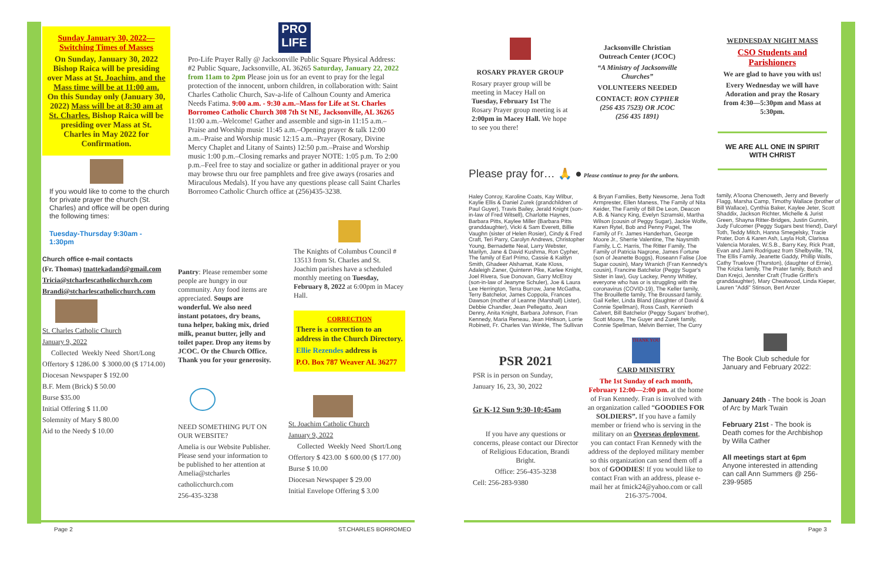Sunday January 30, 2022—Switching Times of Masses
On Sunday, January 30, 2022 Bishop Raica will be presiding over Mass at St. Joachim, and the Mass time will be at 11:00 am. On this Sunday only (January 30, 2022) Mass will be at 8:30 am at St. Charles. Bishop Raica will be presiding over Mass at St. Charles in May 2022 for Confirmation.
If you would like to come to the church for private prayer the church (St. Charles) and office will be open during the following times:
Tuesday-Thursday 9:30am - 1:30pm
Church office e-mail contacts
(Fr. Thomas) tnattekadand@gmail.com
Tricia@stcharlescatholicchurch.com
Brandi@stcharlescatholicchurch.com
St. Charles Catholic Church
January 9, 2022
Collected Weekly Need Short/Long
Offertory $ 1286.00 $ 3000.00 ($ 1714.00)
Diocesan Newspaper $ 192.00
B.F. Mem (Brick) $ 50.00
Burse $35.00
Initial Offering $ 11.00
Solemnity of Mary $ 80.00
Aid to the Needy $ 10.00
PRO LIFE
Pro-Life Prayer Rally @ Jacksonville Public Square Physical Address: #2 Public Square, Jacksonville, AL 36265 Saturday, January 22, 2022 from 11am to 2pm Please join us for an event to pray for the legal protection of the innocent, unborn children, in collaboration with: Saint Charles Catholic Church, Sav-a-life of Calhoun County and America Needs Fatima. 9:00 a.m. - 9:30 a.m.–Mass for Life at St. Charles Borromeo Catholic Church 308 7th St NE, Jacksonville, AL 36265 11:00 a.m.–Welcome! Gather and assemble and sign-in 11:15 a.m.–Praise and Worship music 11:45 a.m.–Opening prayer & talk 12:00 a.m.–Praise and Worship music 12:15 a.m.–Prayer (Rosary, Divine Mercy Chaplet and Litany of Saints) 12:50 p.m.–Praise and Worship music 1:00 p.m.–Closing remarks and prayer NOTE: 1:05 p.m. To 2:00 p.m.–Feel free to stay and socialize or gather in additional prayer or you may browse thru our free pamphlets and free give aways (rosaries and Miraculous Medals). If you have any questions please call Saint Charles Borromeo Catholic Church office at (256)435-3238.
Pantry: Please remember some people are hungry in our community. Any food items are appreciated. Soups are wonderful. We also need instant potatoes, dry beans, tuna helper, baking mix, dried milk, peanut butter, jelly and toilet paper. Drop any items by JCOC. Or the Church Office. Thank you for your generosity.
NEED SOMETHING PUT ON OUR WEBSITE?
Amelia is our Website Publisher. Please send your information to be published to her attention at Amelia@stcharles
catholicchurch.com
256-435-3238
The Knights of Columbus Council # 13513 from St. Charles and St. Joachim parishes have a scheduled monthly meeting on Tuesday, February 8, 2022 at 6:00pm in Macey Hall.
CORRECTION
There is a correction to an address in the Church Directory.
Ellie Rezendes address is
P.O. Box 787 Weaver AL 36277
St. Joachim Catholic Church
January 9, 2022
Collected Weekly Need Short/Long
Offertory $ 423.00 $ 600.00 ($ 177.00)
Burse $ 10.00
Diocesan Newspaper $ 29.00
Initial Envelope Offering $ 3.00
Page 2 ST.CHARLES BORROMEO Page 3
ROSARY PRAYER GROUP
Rosary prayer group will be meeting in Macey Hall on Tuesday, February 1st The Rosary Prayer group meeting is at 2:00pm in Macey Hall. We hope to see you there!
Jacksonville Christian Outreach Center (JCOC)
“A Ministry of Jacksonville Churches”
VOLUNTEERS NEEDED
CONTACT: RON CYPHER (256 435 7523) OR JCOC (256 435 1891)
Please pray for… 🙏 ● Please continue to pray for the unborn.
Haley Conroy, Karoline Coats, Kay Wilbur, Kaylie Ellis & Daniel Zurek (grandchildren of Paul Guyer), Travis Bailey, Jerald Knight (son-in-law of Fred Witsell), Charlotte Haynes, Barbara Pitts, Kaylee Miller (Barbara Pitts granddaughter), Vicki & Sam Everett, Billie Vaughn (sister of Helen Rosier), Cindy & Fred Craft, Teri Parry, Carolyn Andrews, Christopher Young, Bernadette Neal, Larry Webster, Marilyn, Jane & David Kushma, Ron Cypher, The family of Earl Primo, Cassie & Kaitlyn Smith, Ghadeer Alshamat, Kate Kloss, Adaleigh Zaner, Quintenn Pike, Karlee Knight, Joel Rivera, Sue Donovan, Garry McElroy (son-in-law of Jeanyne Schuler), Joe & Laura Lee Herrington, Terra Burrow, Jane McGatha, Terry Batchelor, James Coppola, Frances Dawson (mother of Leanne (Marshall) Lister), Debbie Chandler, Jean Pellegatto, Jean Denny, Anita Knight, Barbara Johnson, Fran Kennedy, Maria Reneau, Jean Hinkson, Lorrie Robinett, Fr. Charles Van Winkle, The Sullivan & Bryan Families, Betty Newsome, Jena Todt Armprester, Ellen Maness, The Family of Nita Keider, The Family of Bill De Leon, Deacon A.B. & Nancy King, Evelyn Szramski, Martha Wilson (cousin of Peggy Sugar), Jackie Wolfe, Karen Rytel, Bob and Penny Pagel, The Family of Fr. James Handerhan, George Moore Jr., Sherrie Valentine, The Naysmith Family, L.C. Harris, The Ritter Family, The Family of Patricia Nagrone, James Fortune (son of Jeanette Boggs), Roseann Falise (Joe Sugar cousin), Mary Wranich (Fran Kennedy's cousin), Francine Batchelor (Peggy Sugar's Sister in law), Guy Lackey, Penny Whitley, everyone who has or is struggling with the coronavirus (COVID-19), The Keller family, The Brouillette family, The Broussard family, Gail Keller, Linda Bland (daughter of David & Connie Spellman), Ross Cash, Kennieth Calvert, Bill Batchelor (Peggy Sugars' brother), Scott Moore, The Guyer and Zurek family, Connie Spellman, Melvin Bernier, The Curry
family, A'loona Chenoweth, Jerry and Beverly Flagg, Marsha Camp, Timothy Wallace (brother of Bill Wallace), Cynthia Baker, Kaylee Jeter, Scott Shaddix, Jackson Richter, Michelle & Jurist Green, Shayna Ritter-Bridges, Justin Gunnin, Judy Fulcomer (Peggy Sugars best friend), Daryl Toth, Teddy Mitch, Hanna Smegelsky, Tracie Prater, Don & Karen Ash, Layla Holt, Clarissa Valencia Morales, W.S.B., Barry Key, Rick Pratt, Evan and Jami Rodriguez from Shelbyville, TN, The Ellis Family, Jeanette Gaddy, Phillip Walls, Cathy Truelove (Thurston), (daughter of Ernie), The Krizka family, The Prater family, Butch and Dan Krejci, Jennifer Craft (Trudie Griffin's granddaughter), Mary Cheatwood, Linda Kieper, Lauren "Addi" Stinson, Bert Anzer
WEDNESDAY NIGHT MASS
CSO Students and Parishioners
We are glad to have you with us!
Every Wednesday we will have Adoration and pray the Rosary from 4:30—5:30pm and Mass at 5:30pm.
WE ARE ALL ONE IN SPIRIT WITH CHRIST
PSR 2021
PSR is in person on Sunday,
January 16, 23, 30, 2022
Gr K-12 Sun 9:30-10:45am
If you have any questions or concerns, please contact our Director of Religious Education, Brandi Bright.
Office: 256-435-3238
Cell: 256-283-9380
THANK YOU
CARD MINISTRY
The 1st Sunday of each month, February 12:00—2:00 pm. at the home of Fran Kennedy. Fran is involved with an organization called “GOODIES FOR SOLDIERS”. If you have a family member or friend who is serving in the military on an Overseas deployment, you can contact Fran Kennedy with the address of the deployed military member so this organization can send them off a box of GOODIES! If you would like to contact Fran with an address, please e-mail her at fmick24@yahoo.com or call 216-375-7004.
The Book Club schedule for January and February 2022:
January 24th - The book is Joan of Arc by Mark Twain
February 21st - The book is Death comes for the Archbishop by Willa Cather
All meetings start at 6pm Anyone interested in attending can call Ann Summers @ 256-239-9585